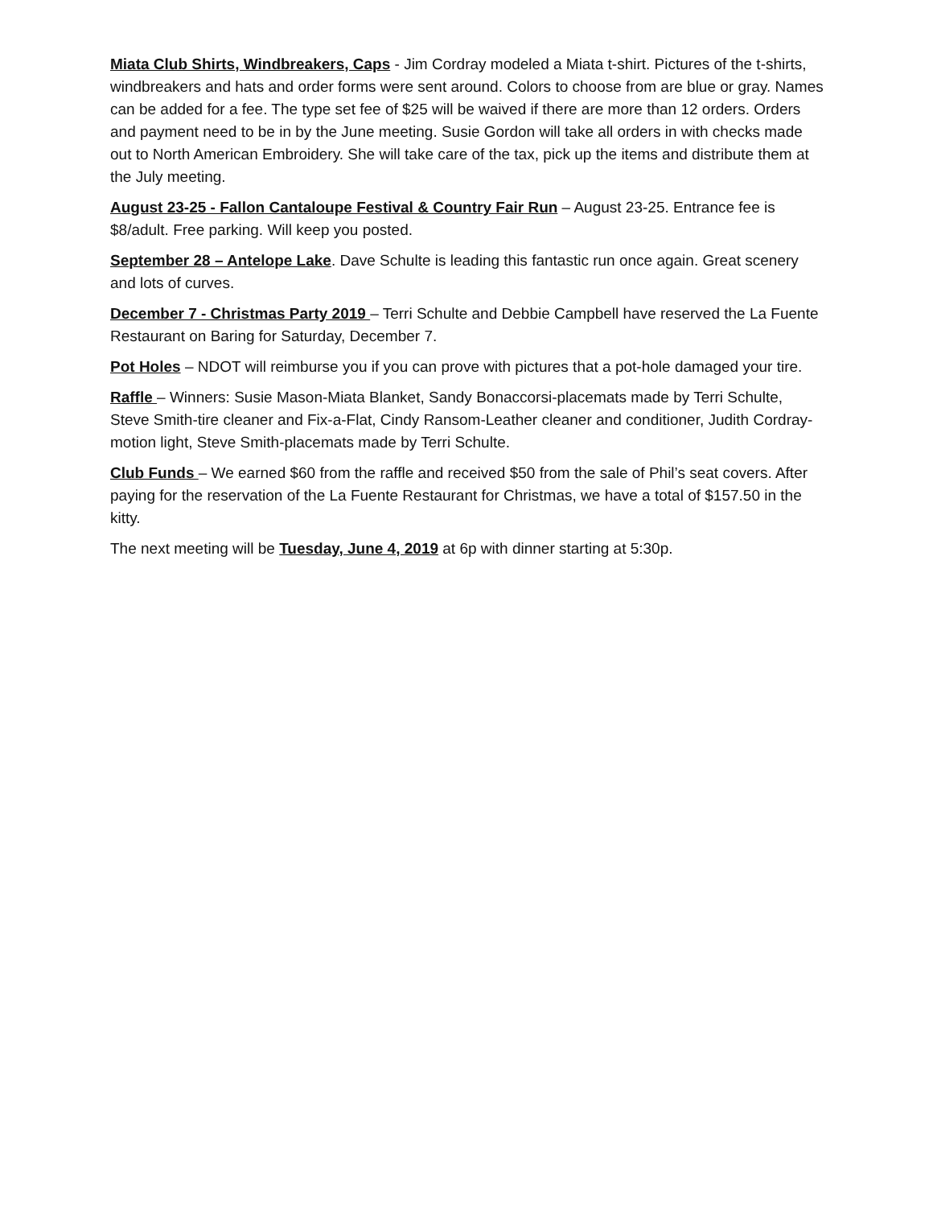Miata Club Shirts, Windbreakers, Caps - Jim Cordray modeled a Miata t-shirt. Pictures of the t-shirts, windbreakers and hats and order forms were sent around. Colors to choose from are blue or gray. Names can be added for a fee. The type set fee of $25 will be waived if there are more than 12 orders. Orders and payment need to be in by the June meeting. Susie Gordon will take all orders in with checks made out to North American Embroidery. She will take care of the tax, pick up the items and distribute them at the July meeting.
August 23-25 - Fallon Cantaloupe Festival & Country Fair Run – August 23-25. Entrance fee is $8/adult. Free parking. Will keep you posted.
September 28 – Antelope Lake. Dave Schulte is leading this fantastic run once again. Great scenery and lots of curves.
December 7 - Christmas Party 2019 – Terri Schulte and Debbie Campbell have reserved the La Fuente Restaurant on Baring for Saturday, December 7.
Pot Holes – NDOT will reimburse you if you can prove with pictures that a pot-hole damaged your tire.
Raffle – Winners: Susie Mason-Miata Blanket, Sandy Bonaccorsi-placemats made by Terri Schulte, Steve Smith-tire cleaner and Fix-a-Flat, Cindy Ransom-Leather cleaner and conditioner, Judith Cordray-motion light, Steve Smith-placemats made by Terri Schulte.
Club Funds – We earned $60 from the raffle and received $50 from the sale of Phil’s seat covers. After paying for the reservation of the La Fuente Restaurant for Christmas, we have a total of $157.50 in the kitty.
The next meeting will be Tuesday, June 4, 2019 at 6p with dinner starting at 5:30p.